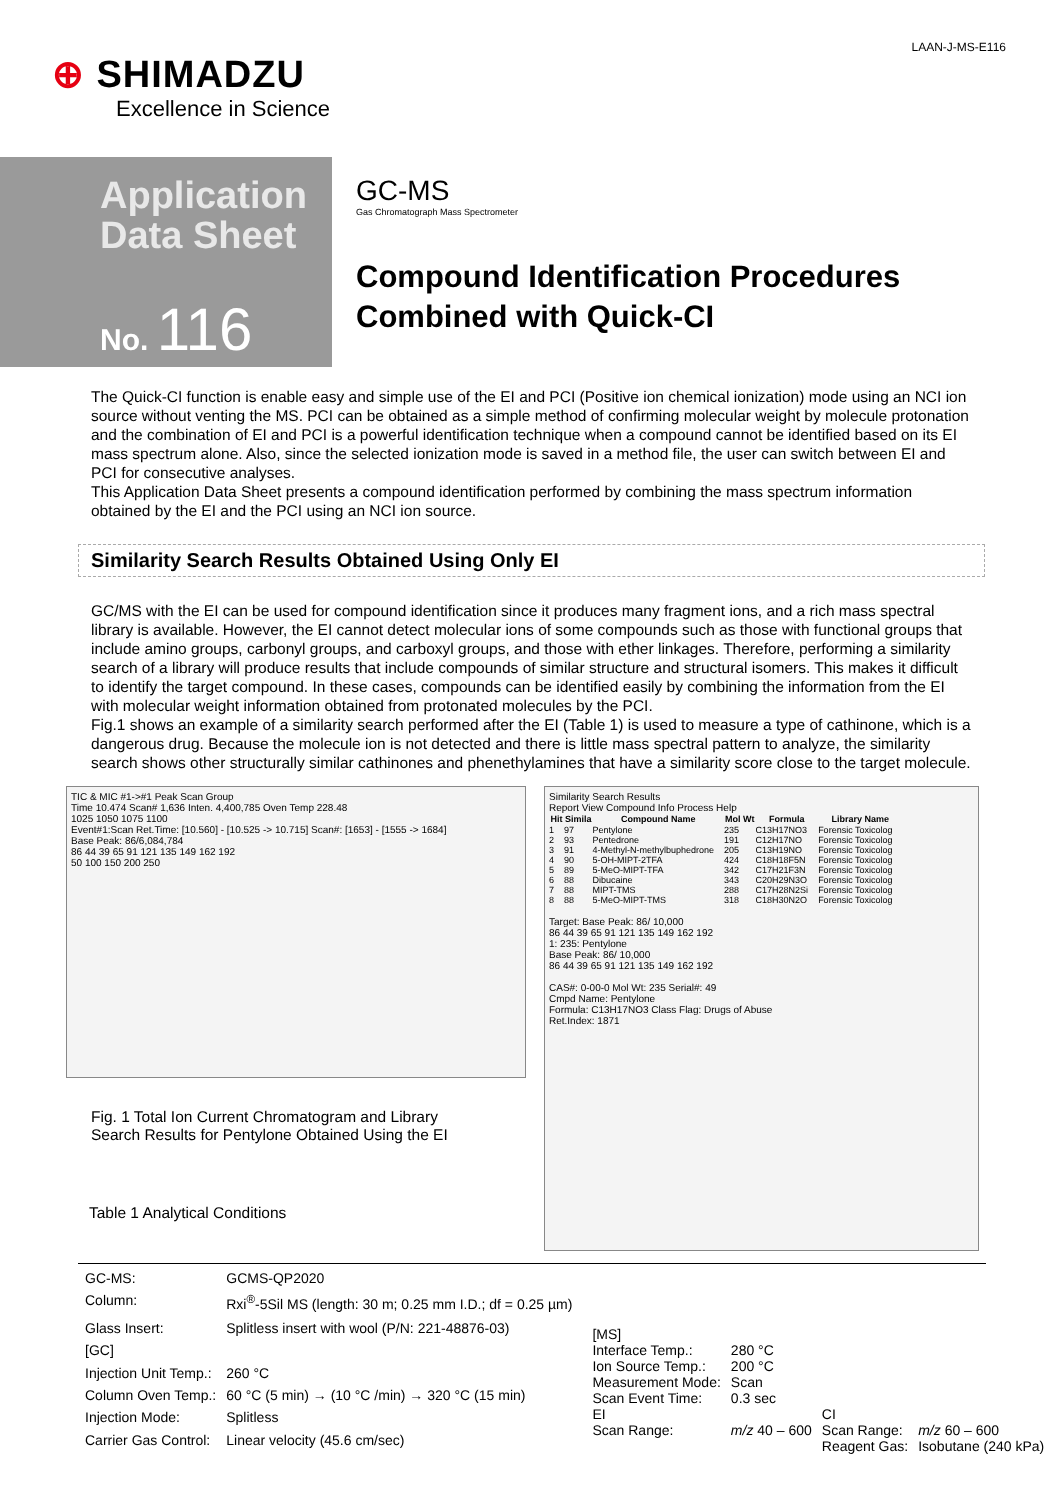⊕ SHIMADZU
Excellence in Science
LAAN-J-MS-E116
Application
Data Sheet
No. 116
GC-MS
Gas Chromatograph Mass Spectrometer
Compound Identification Procedures
Combined with Quick-CI
The Quick-CI function is enable easy and simple use of the EI and PCI (Positive ion chemical ionization) mode using an NCI ion source without venting the MS. PCI can be obtained as a simple method of confirming molecular weight by molecule protonation and the combination of EI and PCI is a powerful identification technique when a compound cannot be identified based on its EI mass spectrum alone. Also, since the selected ionization mode is saved in a method file, the user can switch between EI and PCI for consecutive analyses.
This Application Data Sheet presents a compound identification performed by combining the mass spectrum information obtained by the EI and the PCI using an NCI ion source.
Similarity Search Results Obtained Using Only EI
GC/MS with the EI can be used for compound identification since it produces many fragment ions, and a rich mass spectral library is available. However, the EI cannot detect molecular ions of some compounds such as those with functional groups that include amino groups, carbonyl groups, and carboxyl groups, and those with ether linkages. Therefore, performing a similarity search of a library will produce results that include compounds of similar structure and structural isomers. This makes it difficult to identify the target compound. In these cases, compounds can be identified easily by combining the information from the EI with molecular weight information obtained from protonated molecules by the PCI.
Fig.1 shows an example of a similarity search performed after the EI (Table 1) is used to measure a type of cathinone, which is a dangerous drug. Because the molecule ion is not detected and there is little mass spectral pattern to analyze, the similarity search shows other structurally similar cathinones and phenethylamines that have a similarity score close to the target molecule.
TIC & MIC #1->#1 Peak Scan Group
Time 10.474 Scan# 1,636 Inten. 4,400,785 Oven Temp 228.48
1025 1050 1075 1100
Event#1:Scan Ret.Time: [10.560] - [10.525 -> 10.715] Scan#: [1653] - [1555 -> 1684]
Base Peak: 86/6,084,784
86 44 39 65 91 121 135 149 162 192
50 100 150 200 250
Fig. 1 Total Ion Current Chromatogram and Library Search Results for Pentylone Obtained Using the EI
Table 1 Analytical Conditions
Similarity Search Results
Report View Compound Info Process Help
| Hit | Simila | Compound Name | Mol Wt | Formula | Library Name |
| --- | --- | --- | --- | --- | --- |
| 1 | 97 | Pentylone | 235 | C13H17NO3 | Forensic Toxicolog |
| 2 | 93 | Pentedrone | 191 | C12H17NO | Forensic Toxicolog |
| 3 | 91 | 4-Methyl-N-methylbuphedrone | 205 | C13H19NO | Forensic Toxicolog |
| 4 | 90 | 5-OH-MIPT-2TFA | 424 | C18H18F5N | Forensic Toxicolog |
| 5 | 89 | 5-MeO-MIPT-TFA | 342 | C17H21F3N | Forensic Toxicolog |
| 6 | 88 | Dibucaine | 343 | C20H29N3O | Forensic Toxicolog |
| 7 | 88 | MIPT-TMS | 288 | C17H28N2Si | Forensic Toxicolog |
| 8 | 88 | 5-MeO-MIPT-TMS | 318 | C18H30N2O | Forensic Toxicolog |
Target: Base Peak: 86/ 10,000
86 44 39 65 91 121 135 149 162 192
1: 235: Pentylone
Base Peak: 86/ 10,000
86 44 39 65 91 121 135 149 162 192
CAS#: 0-00-0 Mol Wt: 235 Serial#: 49
Cmpd Name: Pentylone
Formula: C13H17NO3 Class Flag: Drugs of Abuse
Ret.Index: 1871
| GC-MS: | GCMS-QP2020 |
| Column: | Rxi<sup>®</sup>-5Sil MS (length: 30 m; 0.25 mm I.D.; df = 0.25 µm) |
| Glass Insert: | Splitless insert with wool (P/N: 221-48876-03) |
| [GC] | |
| Injection Unit Temp.: | 260 °C |
| Column Oven Temp.: | 60 °C (5 min) → (10 °C /min) → 320 °C (15 min) |
| Injection Mode: | Splitless |
| Carrier Gas Control: | Linear velocity (45.6 cm/sec) |
| [MS] | | | |
| Interface Temp.: | 280 °C | | |
| Ion Source Temp.: | 200 °C | | |
| Measurement Mode: | Scan | | |
| Scan Event Time: | 0.3 sec | | |
| EI | | CI | |
| Scan Range: | m/z 40 – 600 | Scan Range: | m/z 60 – 600 |
| | | Reagent Gas: | Isobutane (240 kPa) |